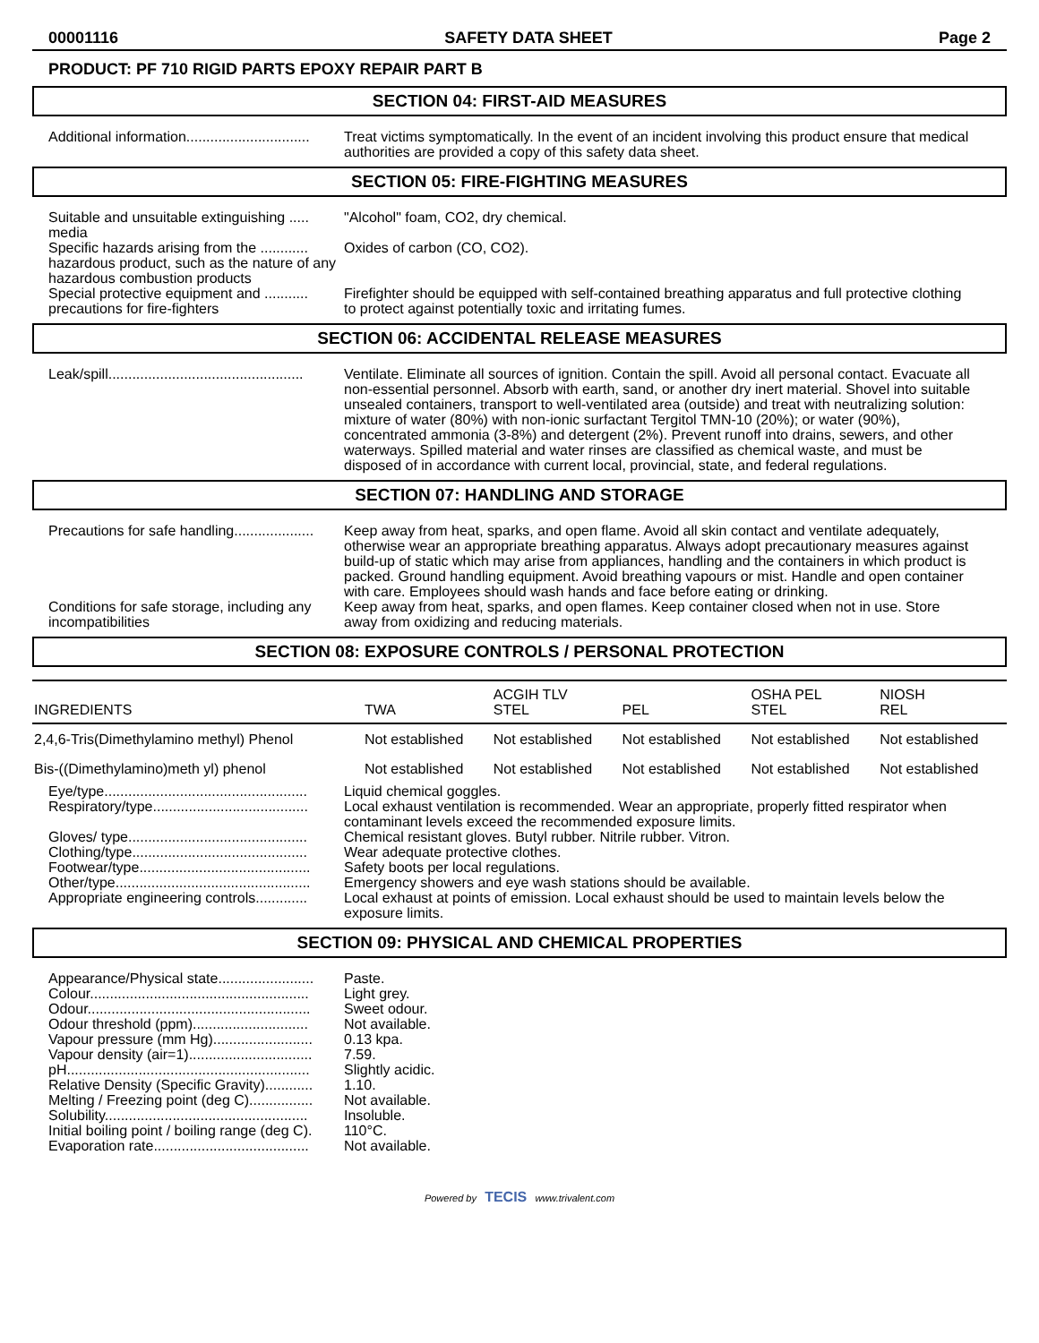00001116 SAFETY DATA SHEET Page 2
PRODUCT: PF 710 RIGID PARTS EPOXY REPAIR PART B
SECTION 04: FIRST-AID MEASURES
Additional information...............................
Treat victims symptomatically. In the event of an incident involving this product ensure that medical authorities are provided a copy of this safety data sheet.
SECTION 05: FIRE-FIGHTING MEASURES
Suitable and unsuitable extinguishing ..... media
"Alcohol" foam, CO2, dry chemical.
Specific hazards arising from the ............ hazardous product, such as the nature of any hazardous combustion products
Oxides of carbon (CO, CO2).
Special protective equipment and ........... precautions for fire-fighters
Firefighter should be equipped with self-contained breathing apparatus and full protective clothing to protect against potentially toxic and irritating fumes.
SECTION 06: ACCIDENTAL RELEASE MEASURES
Leak/spill.................................................
Ventilate. Eliminate all sources of ignition. Contain the spill. Avoid all personal contact. Evacuate all non-essential personnel. Absorb with earth, sand, or another dry inert material. Shovel into suitable unsealed containers, transport to well-ventilated area (outside) and treat with neutralizing solution: mixture of water (80%) with non-ionic surfactant Tergitol TMN-10 (20%); or water (90%), concentrated ammonia (3-8%) and detergent (2%). Prevent runoff into drains, sewers, and other waterways. Spilled material and water rinses are classified as chemical waste, and must be disposed of in accordance with current local, provincial, state, and federal regulations.
SECTION 07: HANDLING AND STORAGE
Precautions for safe handling....................
Keep away from heat, sparks, and open flame. Avoid all skin contact and ventilate adequately, otherwise wear an appropriate breathing apparatus. Always adopt precautionary measures against build-up of static which may arise from appliances, handling and the containers in which product is packed. Ground handling equipment. Avoid breathing vapours or mist. Handle and open container with care. Employees should wash hands and face before eating or drinking.
Conditions for safe storage, including any incompatibilities
Keep away from heat, sparks, and open flames. Keep container closed when not in use. Store away from oxidizing and reducing materials.
SECTION 08: EXPOSURE CONTROLS / PERSONAL PROTECTION
| INGREDIENTS | TWA | ACGIH TLV STEL | PEL | OSHA PEL STEL | NIOSH REL |
| 2,4,6-Tris(Dimethylamino methyl) Phenol | Not established | Not established | Not established | Not established | Not established |
| Bis-((Dimethylamino)meth yl) phenol | Not established | Not established | Not established | Not established | Not established |
Eye/type...................................................
Liquid chemical goggles.
Respiratory/type.......................................
Local exhaust ventilation is recommended. Wear an appropriate, properly fitted respirator when contaminant levels exceed the recommended exposure limits.
Gloves/ type.............................................
Chemical resistant gloves. Butyl rubber. Nitrile rubber. Vitron.
Clothing/type............................................
Wear adequate protective clothes.
Footwear/type...........................................
Safety boots per local regulations.
Other/type.................................................
Emergency showers and eye wash stations should be available.
Appropriate engineering controls.............
Local exhaust at points of emission. Local exhaust should be used to maintain levels below the exposure limits.
SECTION 09: PHYSICAL AND CHEMICAL PROPERTIES
Appearance/Physical state........................
Paste.
Colour.......................................................
Light grey.
Odour........................................................
Sweet odour.
Odour threshold (ppm).............................
Not available.
Vapour pressure (mm Hg).........................
0.13 kpa.
Vapour density (air=1)...............................
7.59.
pH.............................................................
Slightly acidic.
Relative Density (Specific Gravity)............
1.10.
Melting / Freezing point (deg C)................
Not available.
Solubility...................................................
Insoluble.
Initial boiling point / boiling range (deg C).
110°C.
Evaporation rate.......................................
Not available.
Powered by TECIS www.trivalent.com